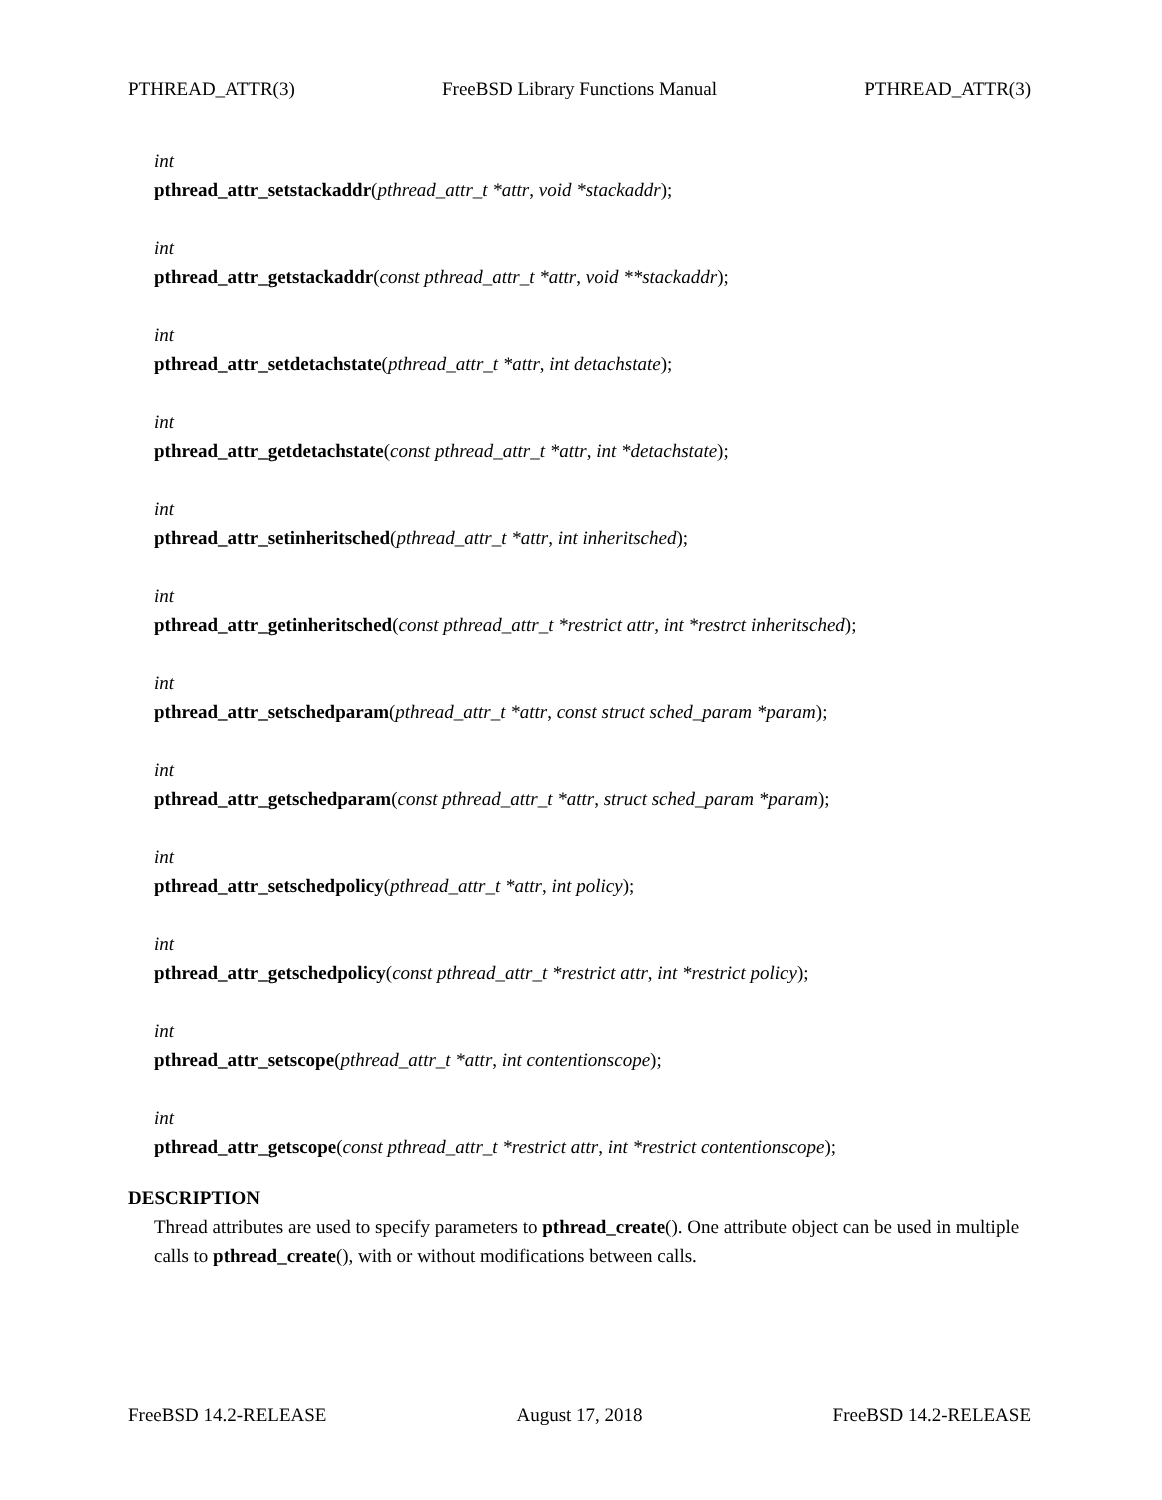PTHREAD_ATTR(3) FreeBSD Library Functions Manual PTHREAD_ATTR(3)
int
pthread_attr_setstackaddr(pthread_attr_t *attr, void *stackaddr);
int
pthread_attr_getstackaddr(const pthread_attr_t *attr, void **stackaddr);
int
pthread_attr_setdetachstate(pthread_attr_t *attr, int detachstate);
int
pthread_attr_getdetachstate(const pthread_attr_t *attr, int *detachstate);
int
pthread_attr_setinheritsched(pthread_attr_t *attr, int inheritsched);
int
pthread_attr_getinheritsched(const pthread_attr_t *restrict attr, int *restrct inheritsched);
int
pthread_attr_setschedparam(pthread_attr_t *attr, const struct sched_param *param);
int
pthread_attr_getschedparam(const pthread_attr_t *attr, struct sched_param *param);
int
pthread_attr_setschedpolicy(pthread_attr_t *attr, int policy);
int
pthread_attr_getschedpolicy(const pthread_attr_t *restrict attr, int *restrict policy);
int
pthread_attr_setscope(pthread_attr_t *attr, int contentionscope);
int
pthread_attr_getscope(const pthread_attr_t *restrict attr, int *restrict contentionscope);
DESCRIPTION
Thread attributes are used to specify parameters to pthread_create(). One attribute object can be used in multiple calls to pthread_create(), with or without modifications between calls.
FreeBSD 14.2-RELEASE August 17, 2018 FreeBSD 14.2-RELEASE